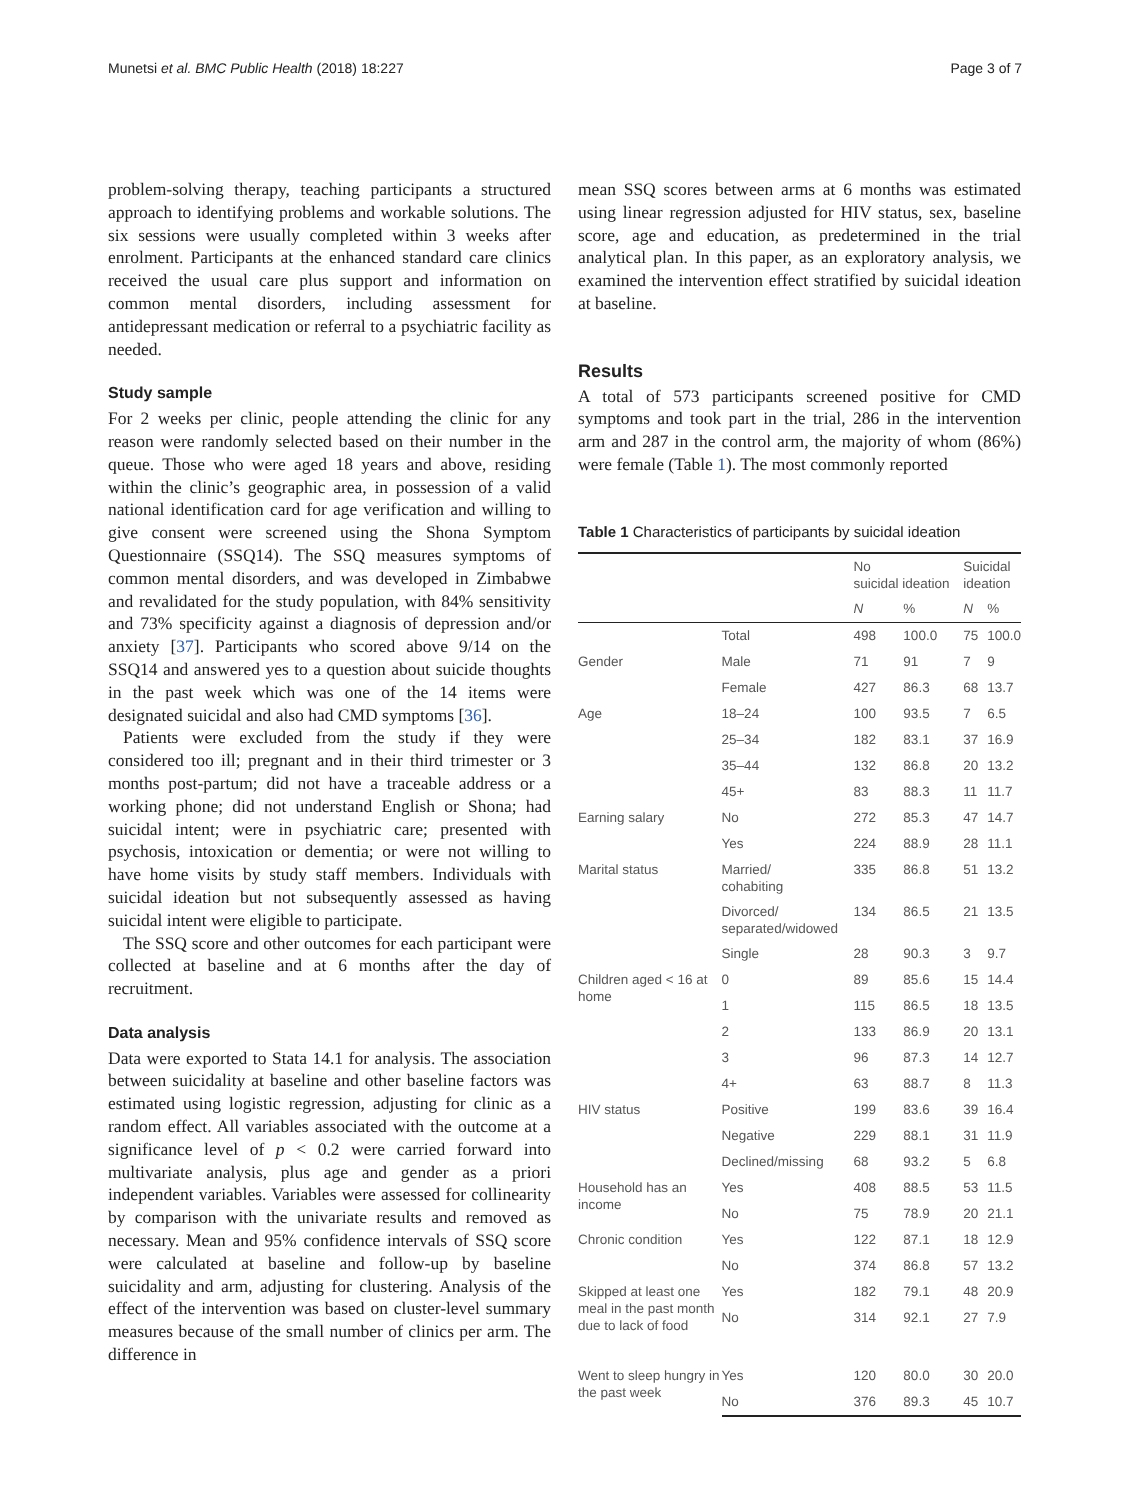Munetsi et al. BMC Public Health (2018) 18:227 Page 3 of 7
problem-solving therapy, teaching participants a structured approach to identifying problems and workable solutions. The six sessions were usually completed within 3 weeks after enrolment. Participants at the enhanced standard care clinics received the usual care plus support and information on common mental disorders, including assessment for antidepressant medication or referral to a psychiatric facility as needed.
Study sample
For 2 weeks per clinic, people attending the clinic for any reason were randomly selected based on their number in the queue. Those who were aged 18 years and above, residing within the clinic’s geographic area, in possession of a valid national identification card for age verification and willing to give consent were screened using the Shona Symptom Questionnaire (SSQ14). The SSQ measures symptoms of common mental disorders, and was developed in Zimbabwe and revalidated for the study population, with 84% sensitivity and 73% specificity against a diagnosis of depression and/or anxiety [37]. Participants who scored above 9/14 on the SSQ14 and answered yes to a question about suicide thoughts in the past week which was one of the 14 items were designated suicidal and also had CMD symptoms [36].
Patients were excluded from the study if they were considered too ill; pregnant and in their third trimester or 3 months post-partum; did not have a traceable address or a working phone; did not understand English or Shona; had suicidal intent; were in psychiatric care; presented with psychosis, intoxication or dementia; or were not willing to have home visits by study staff members. Individuals with suicidal ideation but not subsequently assessed as having suicidal intent were eligible to participate.
The SSQ score and other outcomes for each participant were collected at baseline and at 6 months after the day of recruitment.
Data analysis
Data were exported to Stata 14.1 for analysis. The association between suicidality at baseline and other baseline factors was estimated using logistic regression, adjusting for clinic as a random effect. All variables associated with the outcome at a significance level of p < 0.2 were carried forward into multivariate analysis, plus age and gender as a priori independent variables. Variables were assessed for collinearity by comparison with the univariate results and removed as necessary. Mean and 95% confidence intervals of SSQ score were calculated at baseline and follow-up by baseline suicidality and arm, adjusting for clustering. Analysis of the effect of the intervention was based on cluster-level summary measures because of the small number of clinics per arm. The difference in
mean SSQ scores between arms at 6 months was estimated using linear regression adjusted for HIV status, sex, baseline score, age and education, as predetermined in the trial analytical plan. In this paper, as an exploratory analysis, we examined the intervention effect stratified by suicidal ideation at baseline.
Results
A total of 573 participants screened positive for CMD symptoms and took part in the trial, 286 in the intervention arm and 287 in the control arm, the majority of whom (86%) were female (Table 1). The most commonly reported
Table 1 Characteristics of participants by suicidal ideation
| | | No suicidal ideation | | Suicidal ideation | |
| --- | --- | --- | --- | --- | --- |
| | | N | % | N | % |
| | Total | 498 | 100.0 | 75 | 100.0 |
| Gender | Male | 71 | 91 | 7 | 9 |
| | Female | 427 | 86.3 | 68 | 13.7 |
| Age | 18–24 | 100 | 93.5 | 7 | 6.5 |
| | 25–34 | 182 | 83.1 | 37 | 16.9 |
| | 35–44 | 132 | 86.8 | 20 | 13.2 |
| | 45+ | 83 | 88.3 | 11 | 11.7 |
| Earning salary | No | 272 | 85.3 | 47 | 14.7 |
| | Yes | 224 | 88.9 | 28 | 11.1 |
| Marital status | Married/ cohabiting | 335 | 86.8 | 51 | 13.2 |
| | Divorced/ separated/widowed | 134 | 86.5 | 21 | 13.5 |
| | Single | 28 | 90.3 | 3 | 9.7 |
| Children aged < 16 at home | 0 | 89 | 85.6 | 15 | 14.4 |
| | 1 | 115 | 86.5 | 18 | 13.5 |
| | 2 | 133 | 86.9 | 20 | 13.1 |
| | 3 | 96 | 87.3 | 14 | 12.7 |
| | 4+ | 63 | 88.7 | 8 | 11.3 |
| HIV status | Positive | 199 | 83.6 | 39 | 16.4 |
| | Negative | 229 | 88.1 | 31 | 11.9 |
| | Declined/missing | 68 | 93.2 | 5 | 6.8 |
| Household has an income | Yes | 408 | 88.5 | 53 | 11.5 |
| | No | 75 | 78.9 | 20 | 21.1 |
| Chronic condition | Yes | 122 | 87.1 | 18 | 12.9 |
| | No | 374 | 86.8 | 57 | 13.2 |
| Skipped at least one meal in the past month due to lack of food | Yes | 182 | 79.1 | 48 | 20.9 |
| | No | 314 | 92.1 | 27 | 7.9 |
| Went to sleep hungry in the past week | Yes | 120 | 80.0 | 30 | 20.0 |
| | No | 376 | 89.3 | 45 | 10.7 |